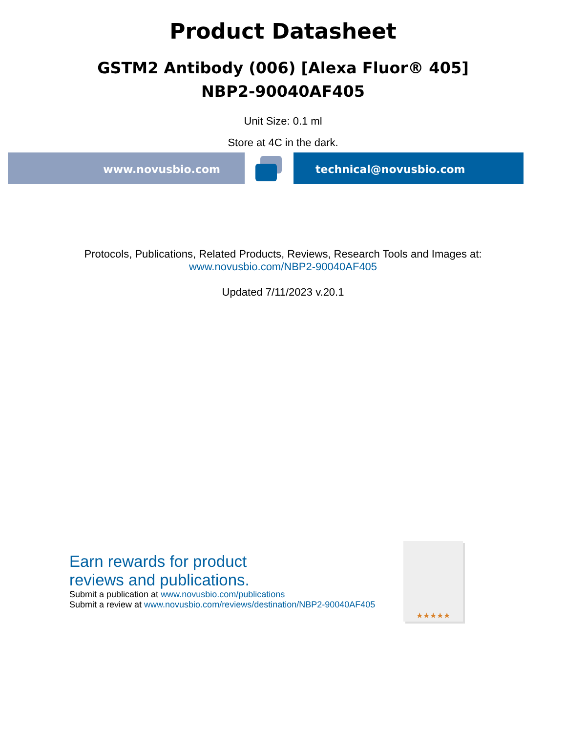Product Datasheet
GSTM2 Antibody (006) [Alexa Fluor® 405]
NBP2-90040AF405
Unit Size: 0.1 ml
Store at 4C in the dark.
www.novusbio.com technical@novusbio.com
Protocols, Publications, Related Products, Reviews, Research Tools and Images at:
www.novusbio.com/NBP2-90040AF405
Updated 7/11/2023 v.20.1
Earn rewards for product
reviews and publications.
Submit a publication at www.novusbio.com/publications
Submit a review at www.novusbio.com/reviews/destination/NBP2-90040AF405
★★★★★